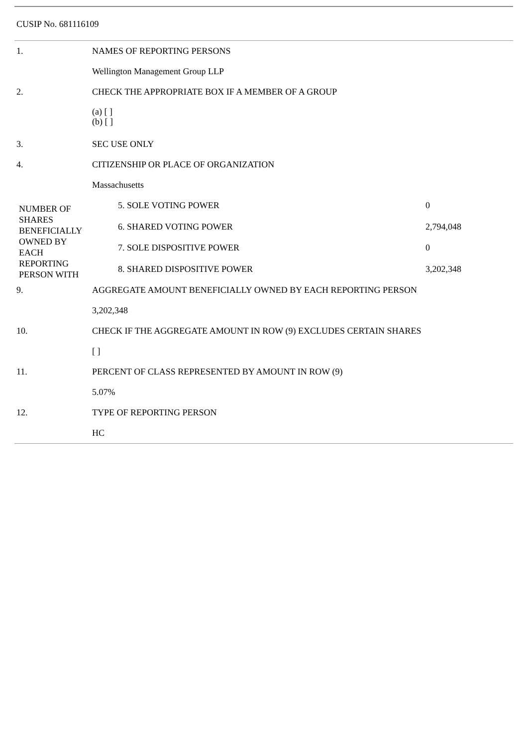CUSIP No. 681116109
| 1. | NAMES OF REPORTING PERSONS | | |
| | Wellington Management Group LLP | | |
| 2. | CHECK THE APPROPRIATE BOX IF A MEMBER OF A GROUP | | |
| | (a) [ ] (b) [ ] | | |
| 3. | SEC USE ONLY | | |
| 4. | CITIZENSHIP OR PLACE OF ORGANIZATION | | |
| | Massachusetts | | |
| NUMBER OF SHARES BENEFICIALLY OWNED BY EACH REPORTING PERSON WITH | | 5. SOLE VOTING POWER | 0 |
| | | 6. SHARED VOTING POWER | 2,794,048 |
| | | 7. SOLE DISPOSITIVE POWER | 0 |
| | | 8. SHARED DISPOSITIVE POWER | 3,202,348 |
| 9. | AGGREGATE AMOUNT BENEFICIALLY OWNED BY EACH REPORTING PERSON | | |
| | 3,202,348 | | |
| 10. | CHECK IF THE AGGREGATE AMOUNT IN ROW (9) EXCLUDES CERTAIN SHARES | | |
| | [ ] | | |
| 11. | PERCENT OF CLASS REPRESENTED BY AMOUNT IN ROW (9) | | |
| | 5.07% | | |
| 12. | TYPE OF REPORTING PERSON | | |
| | HC | | |